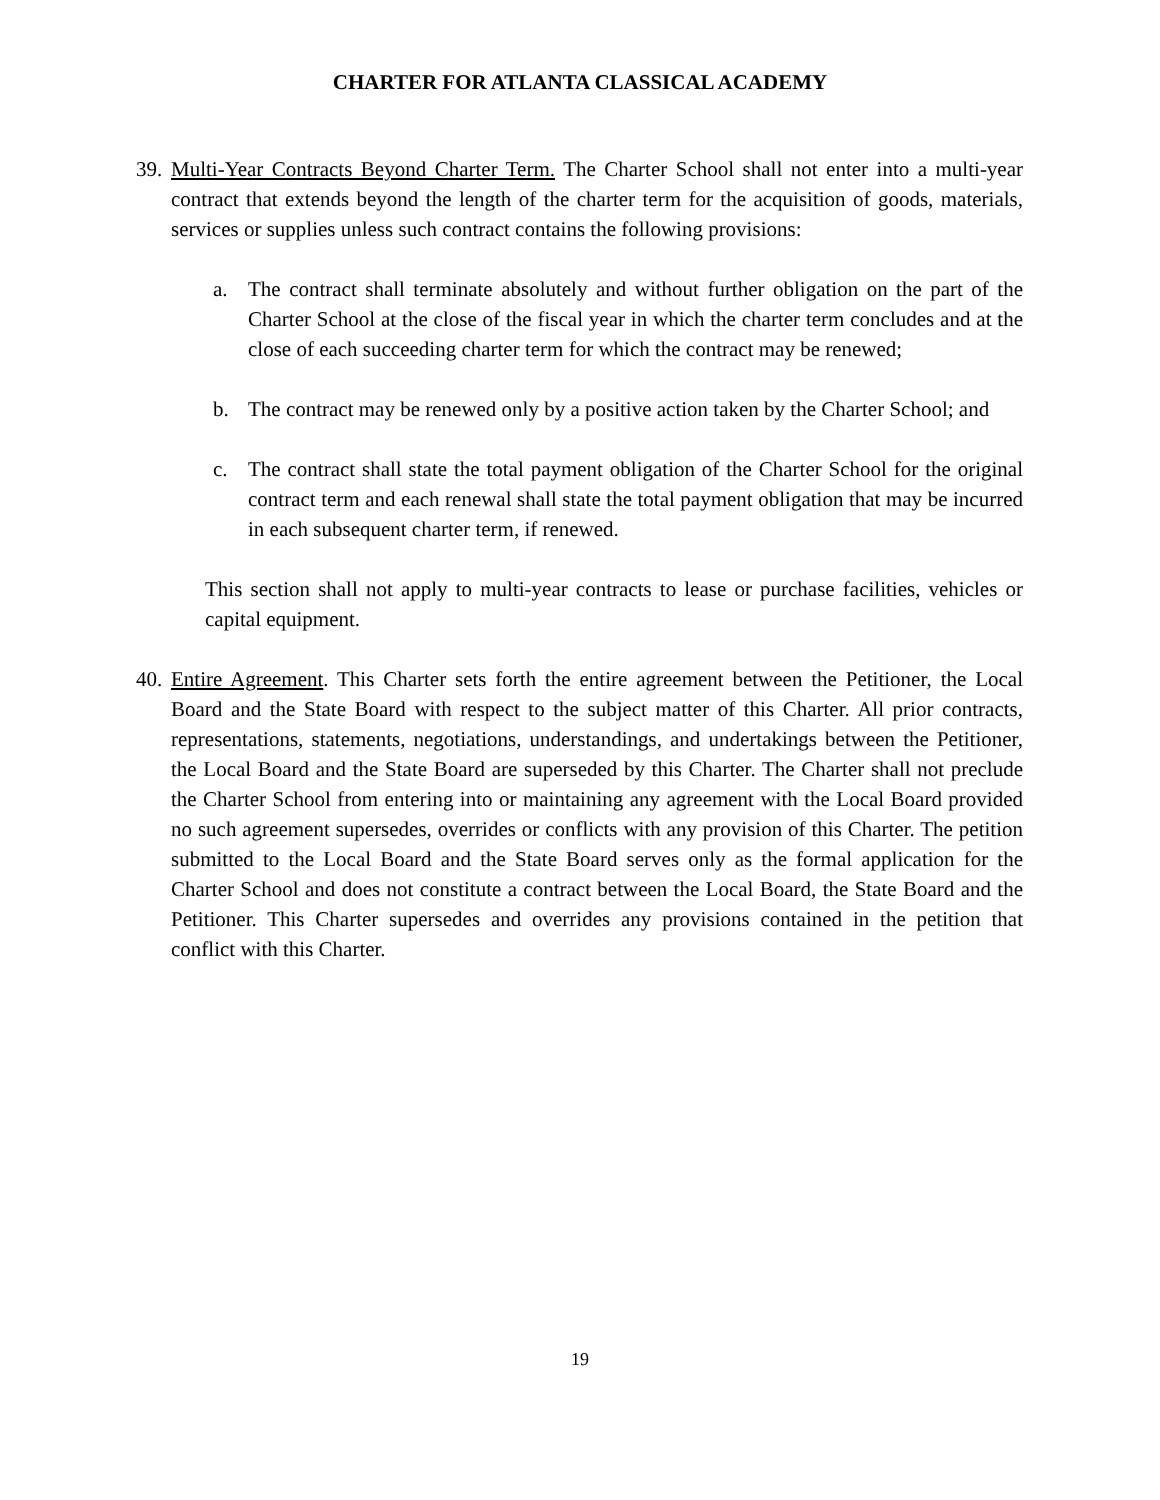CHARTER FOR ATLANTA CLASSICAL ACADEMY
39.
Multi-Year Contracts Beyond Charter Term. The Charter School shall not enter into a multi-year contract that extends beyond the length of the charter term for the acquisition of goods, materials, services or supplies unless such contract contains the following provisions:
a. The contract shall terminate absolutely and without further obligation on the part of the Charter School at the close of the fiscal year in which the charter term concludes and at the close of each succeeding charter term for which the contract may be renewed;
b. The contract may be renewed only by a positive action taken by the Charter School; and
c. The contract shall state the total payment obligation of the Charter School for the original contract term and each renewal shall state the total payment obligation that may be incurred in each subsequent charter term, if renewed.
This section shall not apply to multi-year contracts to lease or purchase facilities, vehicles or capital equipment.
40.
Entire Agreement. This Charter sets forth the entire agreement between the Petitioner, the Local Board and the State Board with respect to the subject matter of this Charter. All prior contracts, representations, statements, negotiations, understandings, and undertakings between the Petitioner, the Local Board and the State Board are superseded by this Charter. The Charter shall not preclude the Charter School from entering into or maintaining any agreement with the Local Board provided no such agreement supersedes, overrides or conflicts with any provision of this Charter. The petition submitted to the Local Board and the State Board serves only as the formal application for the Charter School and does not constitute a contract between the Local Board, the State Board and the Petitioner. This Charter supersedes and overrides any provisions contained in the petition that conflict with this Charter.
19